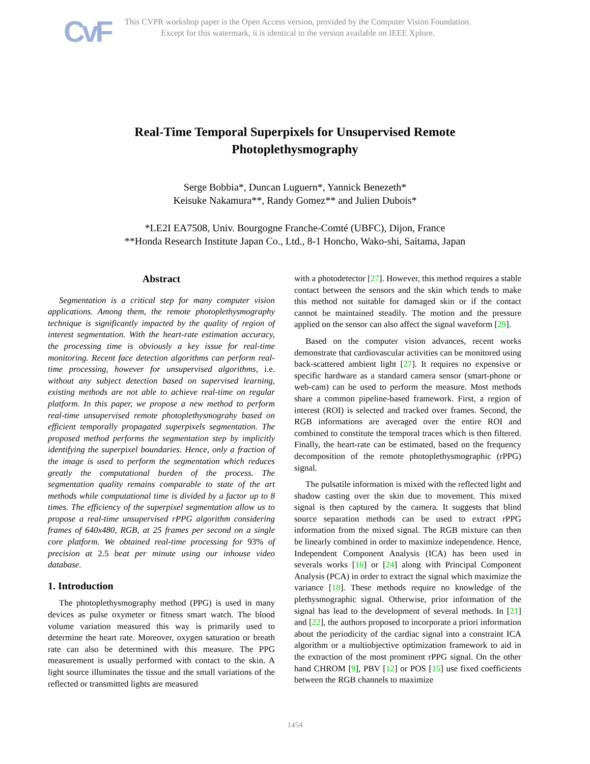CvF
This CVPR workshop paper is the Open Access version, provided by the Computer Vision Foundation.
Except for this watermark, it is identical to the version available on IEEE Xplore.
Real-Time Temporal Superpixels for Unsupervised Remote Photoplethysmography
Serge Bobbia*, Duncan Luguern*, Yannick Benezeth*
Keisuke Nakamura**, Randy Gomez** and Julien Dubois*
*LE2I EA7508, Univ. Bourgogne Franche-Comté (UBFC), Dijon, France
**Honda Research Institute Japan Co., Ltd., 8-1 Honcho, Wako-shi, Saitama, Japan
Abstract
Segmentation is a critical step for many computer vision applications. Among them, the remote photoplethysmography technique is significantly impacted by the quality of region of interest segmentation. With the heart-rate estimation accuracy, the processing time is obviously a key issue for real-time monitoring. Recent face detection algorithms can perform real-time processing, however for unsupervised algorithms, i.e. without any subject detection based on supervised learning, existing methods are not able to achieve real-time on regular platform. In this paper, we propose a new method to perform real-time unsupervised remote photoplethysmograhy based on efficient temporally propagated superpixels segmentation. The proposed method performs the segmentation step by implicitly identifying the superpixel boundaries. Hence, only a fraction of the image is used to perform the segmentation which reduces greatly the computational burden of the process. The segmentation quality remains comparable to state of the art methods while computational time is divided by a factor up to 8 times. The efficiency of the superpixel segmentation allow us to propose a real-time unsupervised rPPG algorithm considering frames of 640x480, RGB, at 25 frames per second on a single core platform. We obtained real-time processing for 93% of precision at 2.5 beat per minute using our inhouse video database.
1. Introduction
The photoplethysmography method (PPG) is used in many devices as pulse oxymeter or fitness smart watch. The blood volume variation measured this way is primarily used to determine the heart rate. Moreover, oxygen saturation or breath rate can also be determined with this measure. The PPG measurement is usually performed with contact to the skin. A light source illuminates the tissue and the small variations of the reflected or transmitted lights are measured
with a photodetector [27]. However, this method requires a stable contact between the sensors and the skin which tends to make this method not suitable for damaged skin or if the contact cannot be maintained steadily. The motion and the pressure applied on the sensor can also affect the signal waveform [29].
Based on the computer vision advances, recent works demonstrate that cardiovascular activities can be monitored using back-scattered ambient light [27]. It requires no expensive or specific hardware as a standard camera sensor (smart-phone or web-cam) can be used to perform the measure. Most methods share a common pipeline-based framework. First, a region of interest (ROI) is selected and tracked over frames. Second, the RGB informations are averaged over the entire ROI and combined to constitute the temporal traces which is then filtered. Finally, the heart-rate can be estimated, based on the frequency decomposition of the remote photoplethysmographic (rPPG) signal.
The pulsatile information is mixed with the reflected light and shadow casting over the skin due to movement. This mixed signal is then captured by the camera. It suggests that blind source separation methods can be used to extract rPPG information from the mixed signal. The RGB mixture can then be linearly combined in order to maximize independence. Hence, Independent Component Analysis (ICA) has been used in severals works [16] or [24] along with Principal Component Analysis (PCA) in order to extract the signal which maximize the variance [18]. These methods require no knowledge of the plethysmographic signal. Otherwise, prior information of the signal has lead to the development of several methods. In [21] and [22], the authors proposed to incorporate a priori information about the periodicity of the cardiac signal into a constraint ICA algorithm or a multiobjective optimization framework to aid in the extraction of the most prominent rPPG signal. On the other hand CHROM [9], PBV [12] or POS [15] use fixed coefficients between the RGB channels to maximize
1454